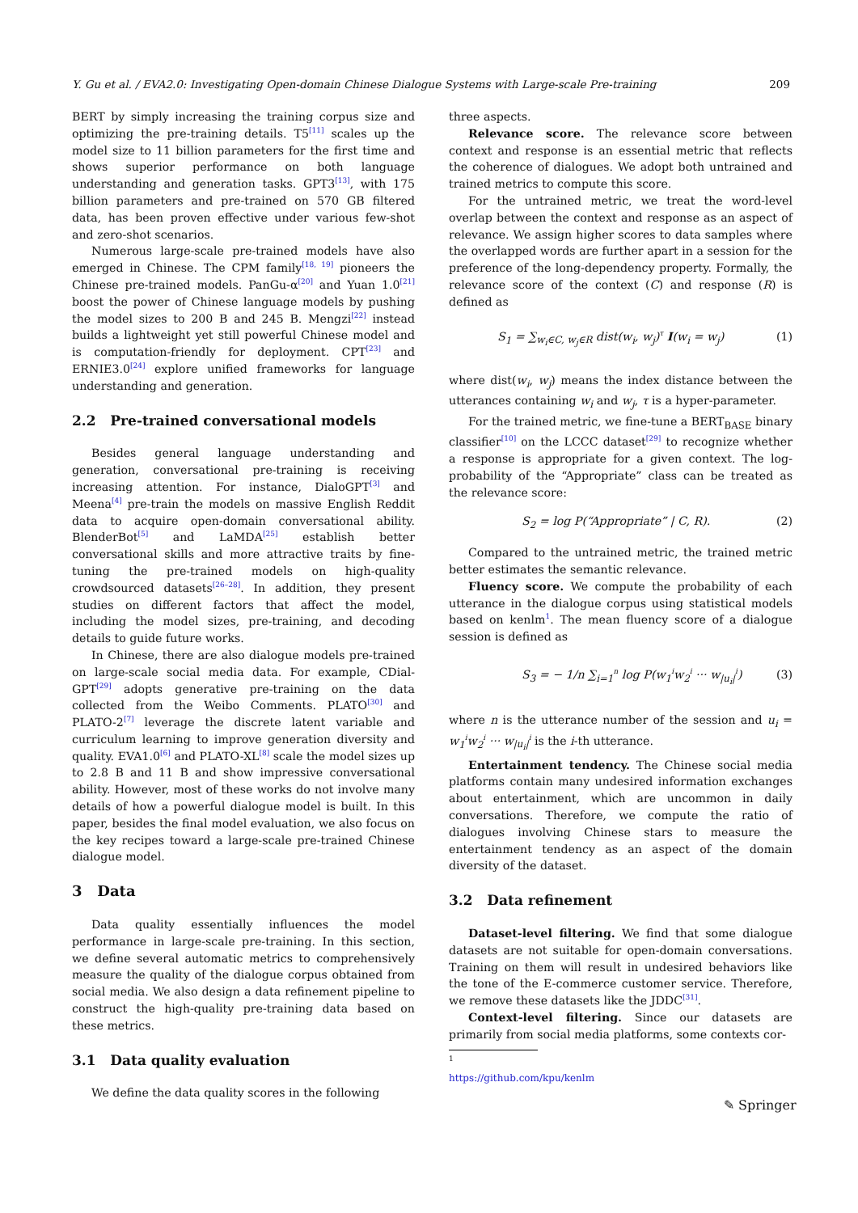Y. Gu et al. / EVA2.0: Investigating Open-domain Chinese Dialogue Systems with Large-scale Pre-training 209
BERT by simply increasing the training corpus size and optimizing the pre-training details. T5<sup>[11]</sup> scales up the model size to 11 billion parameters for the first time and shows superior performance on both language understanding and generation tasks. GPT3<sup>[13]</sup>, with 175 billion parameters and pre-trained on 570 GB filtered data, has been proven effective under various few-shot and zero-shot scenarios.
Numerous large-scale pre-trained models have also emerged in Chinese. The CPM family<sup>[18, 19]</sup> pioneers the Chinese pre-trained models. PanGu-α<sup>[20]</sup> and Yuan 1.0<sup>[21]</sup> boost the power of Chinese language models by pushing the model sizes to 200 B and 245 B. Mengzi<sup>[22]</sup> instead builds a lightweight yet still powerful Chinese model and is computation-friendly for deployment. CPT<sup>[23]</sup> and ERNIE3.0<sup>[24]</sup> explore unified frameworks for language understanding and generation.
2.2 Pre-trained conversational models
Besides general language understanding and generation, conversational pre-training is receiving increasing attention. For instance, DialoGPT<sup>[3]</sup> and Meena<sup>[4]</sup> pre-train the models on massive English Reddit data to acquire open-domain conversational ability. BlenderBot<sup>[5]</sup> and LaMDA<sup>[25]</sup> establish better conversational skills and more attractive traits by fine-tuning the pre-trained models on high-quality crowdsourced datasets<sup>[26–28]</sup>. In addition, they present studies on different factors that affect the model, including the model sizes, pre-training, and decoding details to guide future works.
In Chinese, there are also dialogue models pre-trained on large-scale social media data. For example, CDial-GPT<sup>[29]</sup> adopts generative pre-training on the data collected from the Weibo Comments. PLATO<sup>[30]</sup> and PLATO-2<sup>[7]</sup> leverage the discrete latent variable and curriculum learning to improve generation diversity and quality. EVA1.0<sup>[6]</sup> and PLATO-XL<sup>[8]</sup> scale the model sizes up to 2.8 B and 11 B and show impressive conversational ability. However, most of these works do not involve many details of how a powerful dialogue model is built. In this paper, besides the final model evaluation, we also focus on the key recipes toward a large-scale pre-trained Chinese dialogue model.
3 Data
Data quality essentially influences the model performance in large-scale pre-training. In this section, we define several automatic metrics to comprehensively measure the quality of the dialogue corpus obtained from social media. We also design a data refinement pipeline to construct the high-quality pre-training data based on these metrics.
3.1 Data quality evaluation
We define the data quality scores in the following
three aspects.
Relevance score. The relevance score between context and response is an essential metric that reflects the coherence of dialogues. We adopt both untrained and trained metrics to compute this score.
For the untrained metric, we treat the word-level overlap between the context and response as an aspect of relevance. We assign higher scores to data samples where the overlapped words are further apart in a session for the preference of the long-dependency property. Formally, the relevance score of the context (C) and response (R) is defined as
S<sub>1</sub> = ∑<sub>w<sub>i</sub>∈C, w<sub>j</sub>∈R</sub> dist(w<sub>i</sub>, w<sub>j</sub>)<sup>τ</sup> I(w<sub>i</sub> = w<sub>j</sub>) (1)
where dist(w<sub>i</sub>, w<sub>j</sub>) means the index distance between the utterances containing w<sub>i</sub> and w<sub>j</sub>, τ is a hyper-parameter.
For the trained metric, we fine-tune a BERT<sub>BASE</sub> binary classifier<sup>[10]</sup> on the LCCC dataset<sup>[29]</sup> to recognize whether a response is appropriate for a given context. The log-probability of the “Appropriate” class can be treated as the relevance score:
S<sub>2</sub> = log P(“Appropriate” | C, R). (2)
Compared to the untrained metric, the trained metric better estimates the semantic relevance.
Fluency score. We compute the probability of each utterance in the dialogue corpus using statistical models based on kenlm<sup>1</sup>. The mean fluency score of a dialogue session is defined as
S<sub>3</sub> = − 1/n ∑<sub>i=1</sub><sup>n</sup> log P(w<sub>1</sub><sup>i</sup>w<sub>2</sub><sup>i</sup> ··· w<sub>|u<sub>i</sub>|</sub><sup>i</sup>) (3)
where n is the utterance number of the session and u<sub>i</sub> = w<sub>1</sub><sup>i</sup>w<sub>2</sub><sup>i</sup> ··· w<sub>|u<sub>i</sub>|</sub><sup>i</sup> is the i-th utterance.
Entertainment tendency. The Chinese social media platforms contain many undesired information exchanges about entertainment, which are uncommon in daily conversations. Therefore, we compute the ratio of dialogues involving Chinese stars to measure the entertainment tendency as an aspect of the domain diversity of the dataset.
3.2 Data refinement
Dataset-level filtering. We find that some dialogue datasets are not suitable for open-domain conversations. Training on them will result in undesired behaviors like the tone of the E-commerce customer service. Therefore, we remove these datasets like the JDDC<sup>[31]</sup>.
Context-level filtering. Since our datasets are primarily from social media platforms, some contexts cor-
<sup>1</sup> https://github.com/kpu/kenlm
✎ Springer